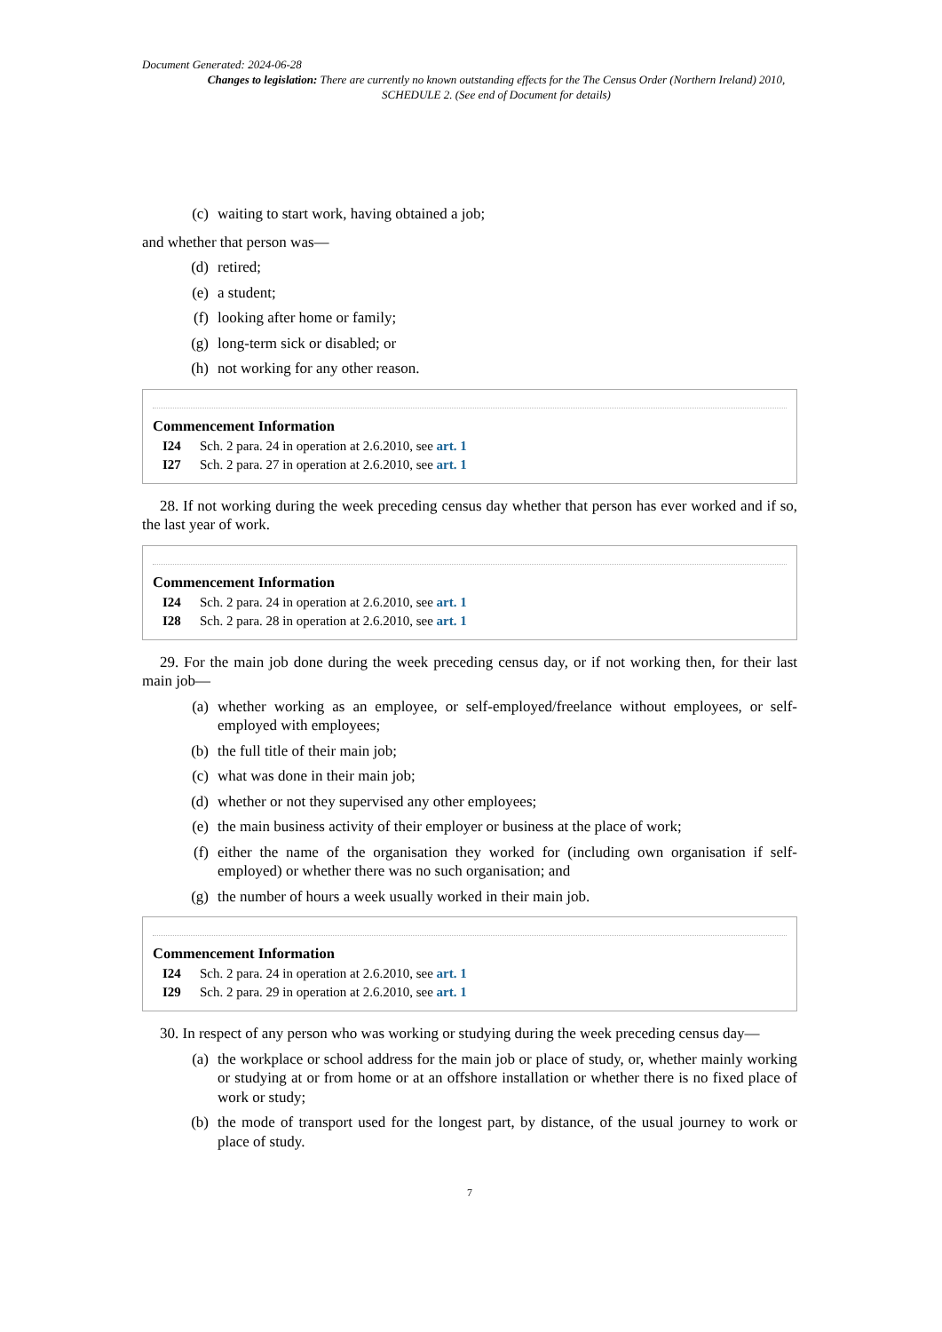Document Generated: 2024-06-28
Changes to legislation: There are currently no known outstanding effects for the The Census Order (Northern Ireland) 2010, SCHEDULE 2. (See end of Document for details)
(c) waiting to start work, having obtained a job;
and whether that person was—
(d) retired;
(e) a student;
(f) looking after home or family;
(g) long-term sick or disabled; or
(h) not working for any other reason.
Commencement Information
I24 Sch. 2 para. 24 in operation at 2.6.2010, see art. 1
I27 Sch. 2 para. 27 in operation at 2.6.2010, see art. 1
28. If not working during the week preceding census day whether that person has ever worked and if so, the last year of work.
Commencement Information
I24 Sch. 2 para. 24 in operation at 2.6.2010, see art. 1
I28 Sch. 2 para. 28 in operation at 2.6.2010, see art. 1
29. For the main job done during the week preceding census day, or if not working then, for their last main job—
(a) whether working as an employee, or self-employed/freelance without employees, or self-employed with employees;
(b) the full title of their main job;
(c) what was done in their main job;
(d) whether or not they supervised any other employees;
(e) the main business activity of their employer or business at the place of work;
(f) either the name of the organisation they worked for (including own organisation if self-employed) or whether there was no such organisation; and
(g) the number of hours a week usually worked in their main job.
Commencement Information
I24 Sch. 2 para. 24 in operation at 2.6.2010, see art. 1
I29 Sch. 2 para. 29 in operation at 2.6.2010, see art. 1
30. In respect of any person who was working or studying during the week preceding census day—
(a) the workplace or school address for the main job or place of study, or, whether mainly working or studying at or from home or at an offshore installation or whether there is no fixed place of work or study;
(b) the mode of transport used for the longest part, by distance, of the usual journey to work or place of study.
7